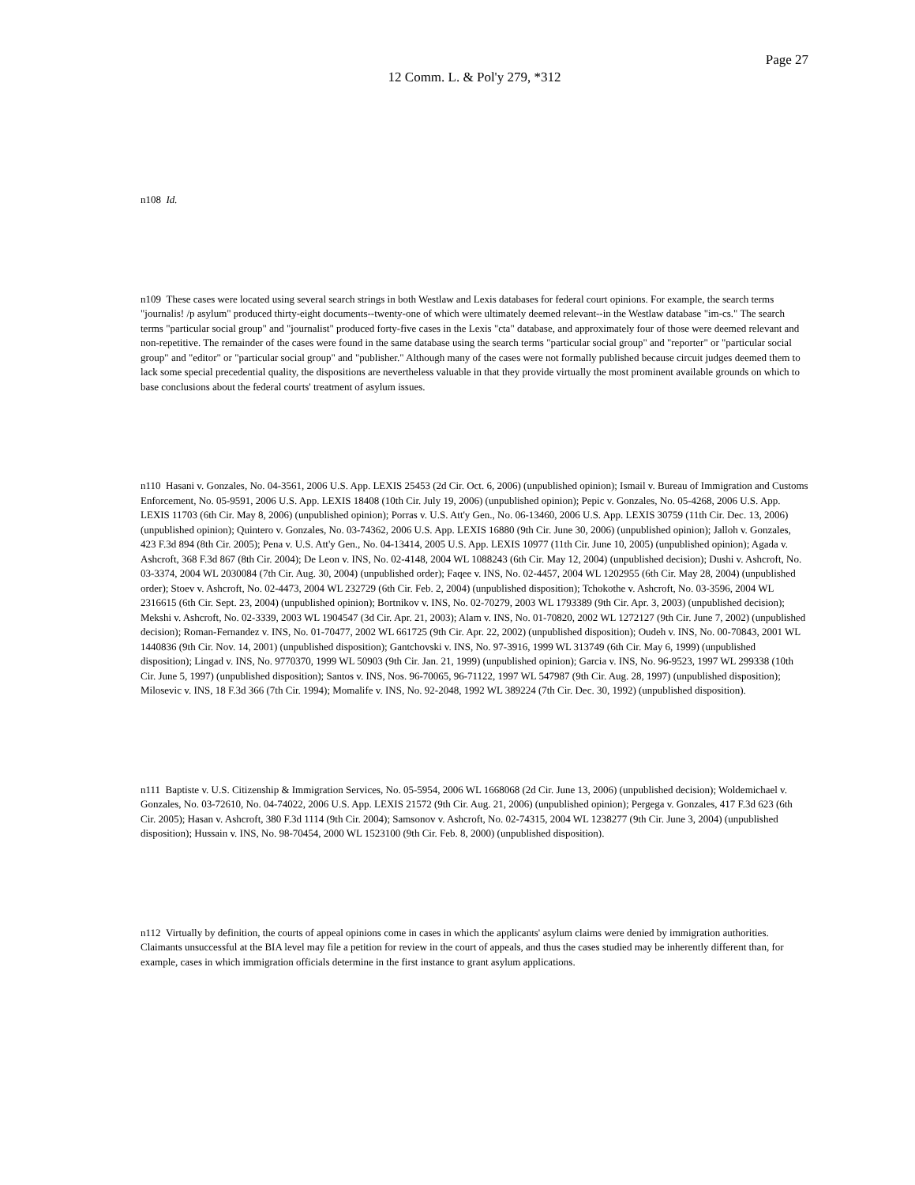Page 27
12 Comm. L. & Pol'y 279, *312
n108 Id.
n109 These cases were located using several search strings in both Westlaw and Lexis databases for federal court opinions. For example, the search terms "journalis! /p asylum" produced thirty-eight documents--twenty-one of which were ultimately deemed relevant--in the Westlaw database "im-cs." The search terms "particular social group" and "journalist" produced forty-five cases in the Lexis "cta" database, and approximately four of those were deemed relevant and non-repetitive. The remainder of the cases were found in the same database using the search terms "particular social group" and "reporter" or "particular social group" and "editor" or "particular social group" and "publisher." Although many of the cases were not formally published because circuit judges deemed them to lack some special precedential quality, the dispositions are nevertheless valuable in that they provide virtually the most prominent available grounds on which to base conclusions about the federal courts' treatment of asylum issues.
n110 Hasani v. Gonzales, No. 04-3561, 2006 U.S. App. LEXIS 25453 (2d Cir. Oct. 6, 2006) (unpublished opinion); Ismail v. Bureau of Immigration and Customs Enforcement, No. 05-9591, 2006 U.S. App. LEXIS 18408 (10th Cir. July 19, 2006) (unpublished opinion); Pepic v. Gonzales, No. 05-4268, 2006 U.S. App. LEXIS 11703 (6th Cir. May 8, 2006) (unpublished opinion); Porras v. U.S. Att'y Gen., No. 06-13460, 2006 U.S. App. LEXIS 30759 (11th Cir. Dec. 13, 2006) (unpublished opinion); Quintero v. Gonzales, No. 03-74362, 2006 U.S. App. LEXIS 16880 (9th Cir. June 30, 2006) (unpublished opinion); Jalloh v. Gonzales, 423 F.3d 894 (8th Cir. 2005); Pena v. U.S. Att'y Gen., No. 04-13414, 2005 U.S. App. LEXIS 10977 (11th Cir. June 10, 2005) (unpublished opinion); Agada v. Ashcroft, 368 F.3d 867 (8th Cir. 2004); De Leon v. INS, No. 02-4148, 2004 WL 1088243 (6th Cir. May 12, 2004) (unpublished decision); Dushi v. Ashcroft, No. 03-3374, 2004 WL 2030084 (7th Cir. Aug. 30, 2004) (unpublished order); Faqee v. INS, No. 02-4457, 2004 WL 1202955 (6th Cir. May 28, 2004) (unpublished order); Stoev v. Ashcroft, No. 02-4473, 2004 WL 232729 (6th Cir. Feb. 2, 2004) (unpublished disposition); Tchokothe v. Ashcroft, No. 03-3596, 2004 WL 2316615 (6th Cir. Sept. 23, 2004) (unpublished opinion); Bortnikov v. INS, No. 02-70279, 2003 WL 1793389 (9th Cir. Apr. 3, 2003) (unpublished decision); Mekshi v. Ashcroft, No. 02-3339, 2003 WL 1904547 (3d Cir. Apr. 21, 2003); Alam v. INS, No. 01-70820, 2002 WL 1272127 (9th Cir. June 7, 2002) (unpublished decision); Roman-Fernandez v. INS, No. 01-70477, 2002 WL 661725 (9th Cir. Apr. 22, 2002) (unpublished disposition); Oudeh v. INS, No. 00-70843, 2001 WL 1440836 (9th Cir. Nov. 14, 2001) (unpublished disposition); Gantchovski v. INS, No. 97-3916, 1999 WL 313749 (6th Cir. May 6, 1999) (unpublished disposition); Lingad v. INS, No. 9770370, 1999 WL 50903 (9th Cir. Jan. 21, 1999) (unpublished opinion); Garcia v. INS, No. 96-9523, 1997 WL 299338 (10th Cir. June 5, 1997) (unpublished disposition); Santos v. INS, Nos. 96-70065, 96-71122, 1997 WL 547987 (9th Cir. Aug. 28, 1997) (unpublished disposition); Milosevic v. INS, 18 F.3d 366 (7th Cir. 1994); Momalife v. INS, No. 92-2048, 1992 WL 389224 (7th Cir. Dec. 30, 1992) (unpublished disposition).
n111 Baptiste v. U.S. Citizenship & Immigration Services, No. 05-5954, 2006 WL 1668068 (2d Cir. June 13, 2006) (unpublished decision); Woldemichael v. Gonzales, No. 03-72610, No. 04-74022, 2006 U.S. App. LEXIS 21572 (9th Cir. Aug. 21, 2006) (unpublished opinion); Pergega v. Gonzales, 417 F.3d 623 (6th Cir. 2005); Hasan v. Ashcroft, 380 F.3d 1114 (9th Cir. 2004); Samsonov v. Ashcroft, No. 02-74315, 2004 WL 1238277 (9th Cir. June 3, 2004) (unpublished disposition); Hussain v. INS, No. 98-70454, 2000 WL 1523100 (9th Cir. Feb. 8, 2000) (unpublished disposition).
n112 Virtually by definition, the courts of appeal opinions come in cases in which the applicants' asylum claims were denied by immigration authorities. Claimants unsuccessful at the BIA level may file a petition for review in the court of appeals, and thus the cases studied may be inherently different than, for example, cases in which immigration officials determine in the first instance to grant asylum applications.